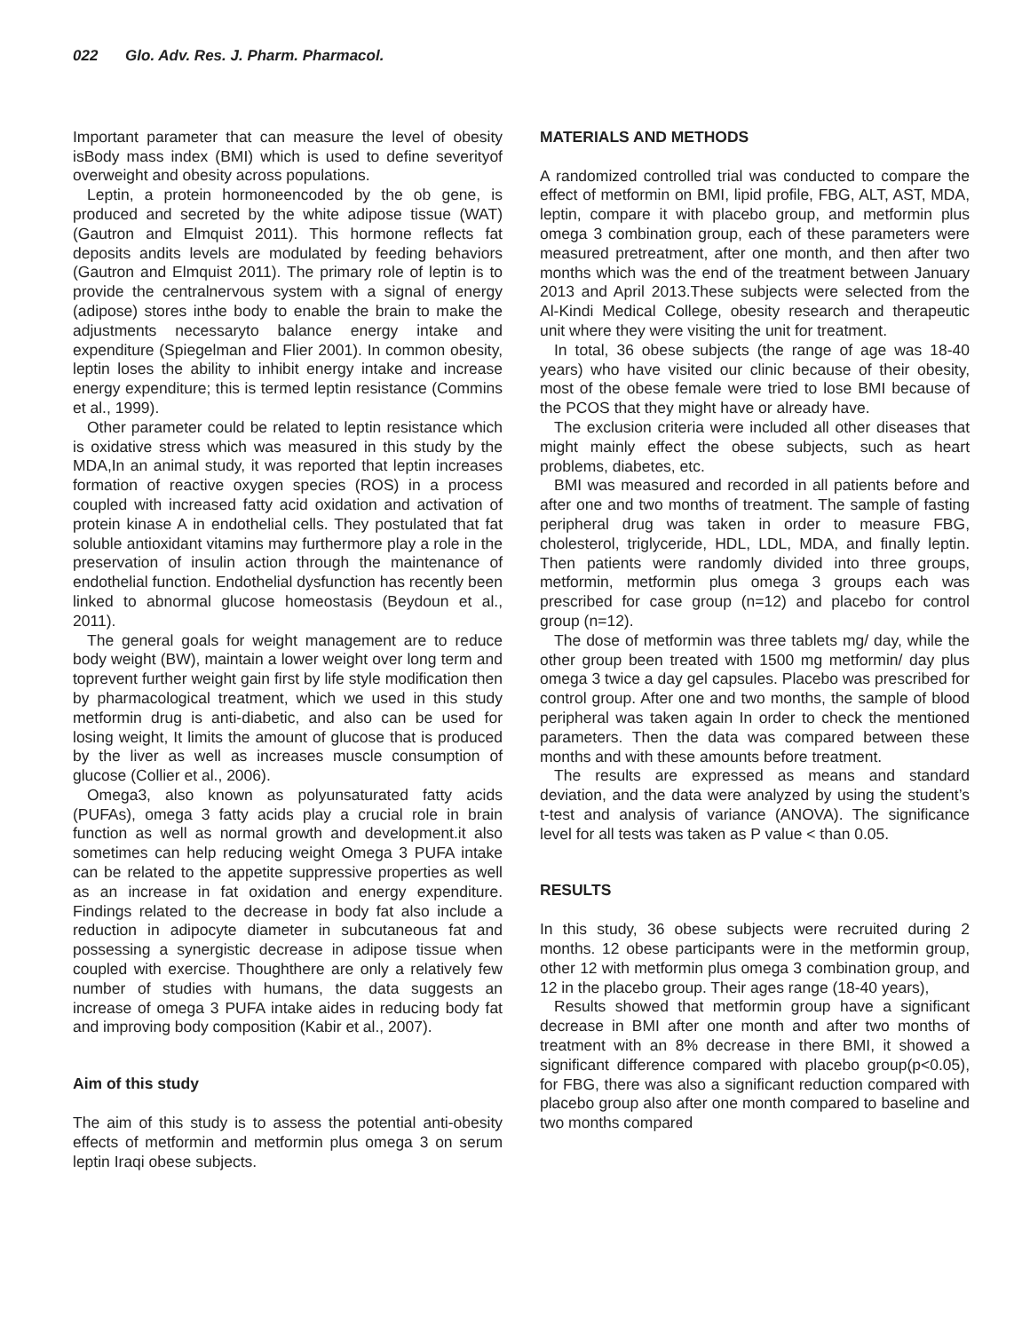022 Glo. Adv. Res. J. Pharm. Pharmacol.
Important parameter that can measure the level of obesity isBody mass index (BMI) which is used to define severityof overweight and obesity across populations.
Leptin, a protein hormoneencoded by the ob gene, is produced and secreted by the white adipose tissue (WAT) (Gautron and Elmquist 2011). This hormone reflects fat deposits andits levels are modulated by feeding behaviors (Gautron and Elmquist 2011). The primary role of leptin is to provide the centralnervous system with a signal of energy (adipose) stores inthe body to enable the brain to make the adjustments necessaryto balance energy intake and expenditure (Spiegelman and Flier 2001). In common obesity, leptin loses the ability to inhibit energy intake and increase energy expenditure; this is termed leptin resistance (Commins et al., 1999).
Other parameter could be related to leptin resistance which is oxidative stress which was measured in this study by the MDA,In an animal study, it was reported that leptin increases formation of reactive oxygen species (ROS) in a process coupled with increased fatty acid oxidation and activation of protein kinase A in endothelial cells. They postulated that fat soluble antioxidant vitamins may furthermore play a role in the preservation of insulin action through the maintenance of endothelial function. Endothelial dysfunction has recently been linked to abnormal glucose homeostasis (Beydoun et al., 2011).
The general goals for weight management are to reduce body weight (BW), maintain a lower weight over long term and toprevent further weight gain first by life style modification then by pharmacological treatment, which we used in this study metformin drug is anti-diabetic, and also can be used for losing weight, It limits the amount of glucose that is produced by the liver as well as increases muscle consumption of glucose (Collier et al., 2006).
Omega3, also known as polyunsaturated fatty acids (PUFAs), omega 3 fatty acids play a crucial role in brain function as well as normal growth and development.it also sometimes can help reducing weight Omega 3 PUFA intake can be related to the appetite suppressive properties as well as an increase in fat oxidation and energy expenditure. Findings related to the decrease in body fat also include a reduction in adipocyte diameter in subcutaneous fat and possessing a synergistic decrease in adipose tissue when coupled with exercise. Thoughthere are only a relatively few number of studies with humans, the data suggests an increase of omega 3 PUFA intake aides in reducing body fat and improving body composition (Kabir et al., 2007).
Aim of this study
The aim of this study is to assess the potential anti-obesity effects of metformin and metformin plus omega 3 on serum leptin Iraqi obese subjects.
MATERIALS AND METHODS
A randomized controlled trial was conducted to compare the effect of metformin on BMI, lipid profile, FBG, ALT, AST, MDA, leptin, compare it with placebo group, and metformin plus omega 3 combination group, each of these parameters were measured pretreatment, after one month, and then after two months which was the end of the treatment between January 2013 and April 2013.These subjects were selected from the Al-Kindi Medical College, obesity research and therapeutic unit where they were visiting the unit for treatment.
In total, 36 obese subjects (the range of age was 18-40 years) who have visited our clinic because of their obesity, most of the obese female were tried to lose BMI because of the PCOS that they might have or already have.
The exclusion criteria were included all other diseases that might mainly effect the obese subjects, such as heart problems, diabetes, etc.
BMI was measured and recorded in all patients before and after one and two months of treatment. The sample of fasting peripheral drug was taken in order to measure FBG, cholesterol, triglyceride, HDL, LDL, MDA, and finally leptin. Then patients were randomly divided into three groups, metformin, metformin plus omega 3 groups each was prescribed for case group (n=12) and placebo for control group (n=12).
The dose of metformin was three tablets mg/ day, while the other group been treated with 1500 mg metformin/ day plus omega 3 twice a day gel capsules. Placebo was prescribed for control group. After one and two months, the sample of blood peripheral was taken again In order to check the mentioned parameters. Then the data was compared between these months and with these amounts before treatment.
The results are expressed as means and standard deviation, and the data were analyzed by using the student’s t-test and analysis of variance (ANOVA). The significance level for all tests was taken as P value < than 0.05.
RESULTS
In this study, 36 obese subjects were recruited during 2 months. 12 obese participants were in the metformin group, other 12 with metformin plus omega 3 combination group, and 12 in the placebo group. Their ages range (18-40 years),
Results showed that metformin group have a significant decrease in BMI after one month and after two months of treatment with an 8% decrease in there BMI, it showed a significant difference compared with placebo group(p<0.05), for FBG, there was also a significant reduction compared with placebo group also after one month compared to baseline and two months compared